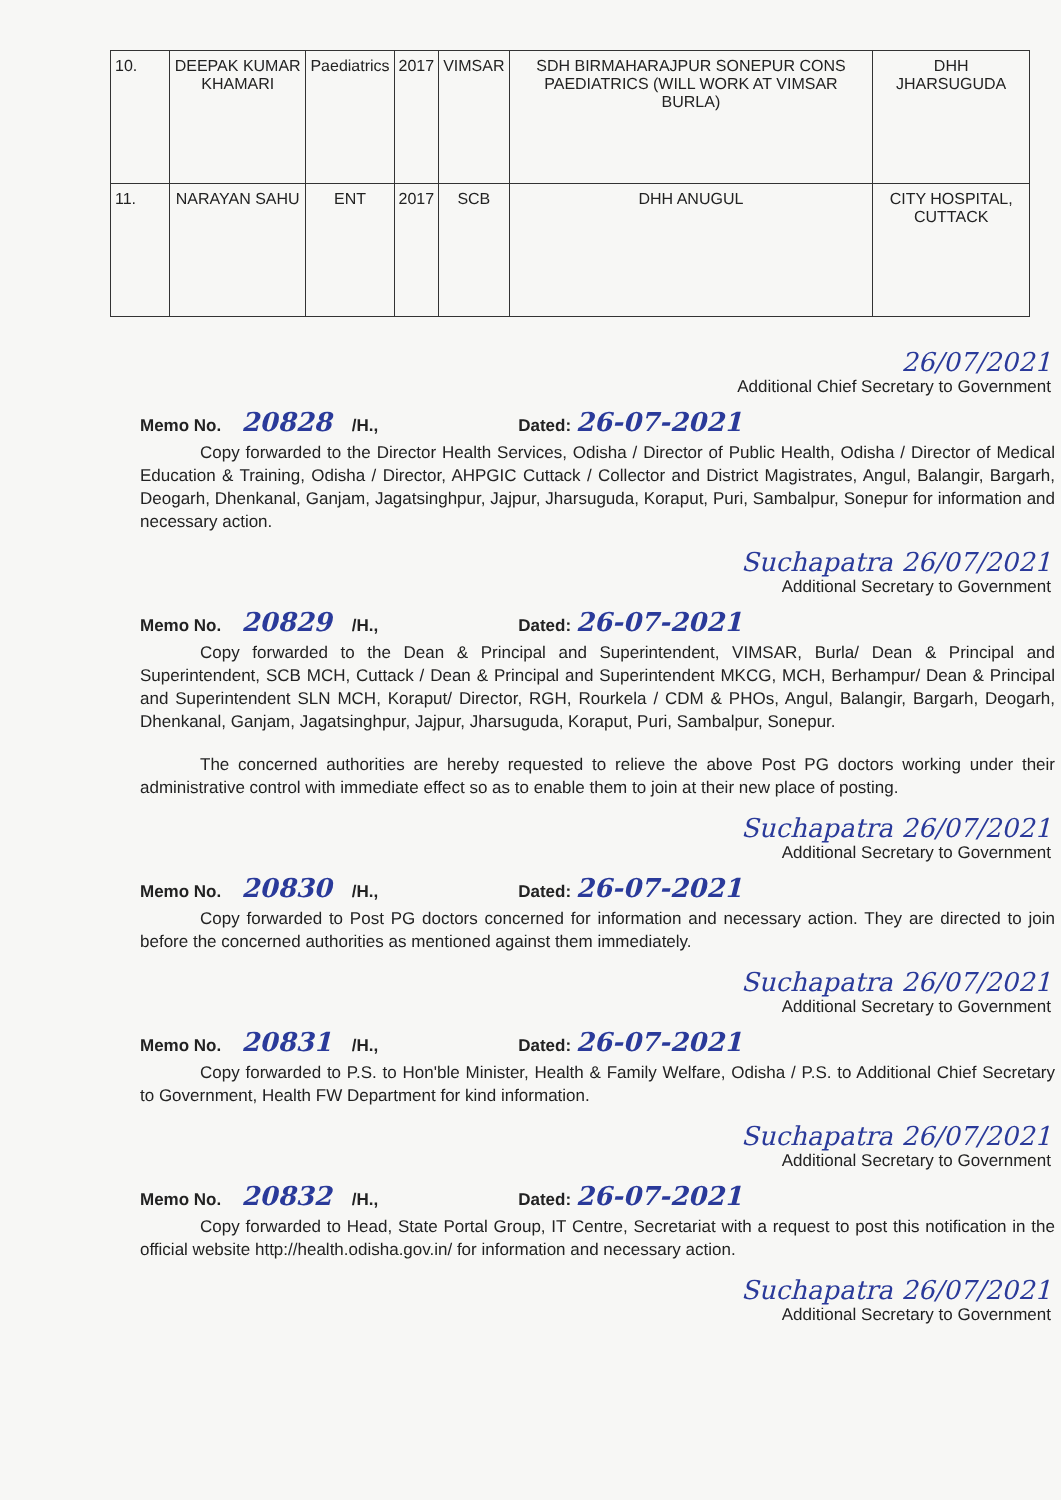| 10. | DEEPAK KUMAR KHAMARI | Paediatrics | 2017 | VIMSAR | SDH BIRMAHARAJPUR SONEPUR CONS PAEDIATRICS (WILL WORK AT VIMSAR BURLA) | DHH JHARSUGUDA |
| 11. | NARAYAN SAHU | ENT | 2017 | SCB | DHH ANUGUL | CITY HOSPITAL, CUTTACK |
26/07/2021
Additional Chief Secretary to Government
Memo No. 20828 /H., Dated: 26-07-2021
Copy forwarded to the Director Health Services, Odisha / Director of Public Health, Odisha / Director of Medical Education & Training, Odisha / Director, AHPGIC Cuttack / Collector and District Magistrates, Angul, Balangir, Bargarh, Deogarh, Dhenkanal, Ganjam, Jagatsinghpur, Jajpur, Jharsuguda, Koraput, Puri, Sambalpur, Sonepur for information and necessary action.
Suchapatra 26/07/2021
Additional Secretary to Government
Memo No. 20829 /H., Dated: 26-07-2021
Copy forwarded to the Dean & Principal and Superintendent, VIMSAR, Burla/ Dean & Principal and Superintendent, SCB MCH, Cuttack / Dean & Principal and Superintendent MKCG, MCH, Berhampur/ Dean & Principal and Superintendent SLN MCH, Koraput/ Director, RGH, Rourkela / CDM & PHOs, Angul, Balangir, Bargarh, Deogarh, Dhenkanal, Ganjam, Jagatsinghpur, Jajpur, Jharsuguda, Koraput, Puri, Sambalpur, Sonepur.
The concerned authorities are hereby requested to relieve the above Post PG doctors working under their administrative control with immediate effect so as to enable them to join at their new place of posting.
Suchapatra 26/07/2021
Additional Secretary to Government
Memo No. 20830 /H., Dated: 26-07-2021
Copy forwarded to Post PG doctors concerned for information and necessary action. They are directed to join before the concerned authorities as mentioned against them immediately.
Suchapatra 26/07/2021
Additional Secretary to Government
Memo No. 20831 /H., Dated: 26-07-2021
Copy forwarded to P.S. to Hon'ble Minister, Health & Family Welfare, Odisha / P.S. to Additional Chief Secretary to Government, Health FW Department for kind information.
Suchapatra 26/07/2021
Additional Secretary to Government
Memo No. 20832 /H., Dated: 26-07-2021
Copy forwarded to Head, State Portal Group, IT Centre, Secretariat with a request to post this notification in the official website http://health.odisha.gov.in/ for information and necessary action.
Suchapatra 26/07/2021
Additional Secretary to Government